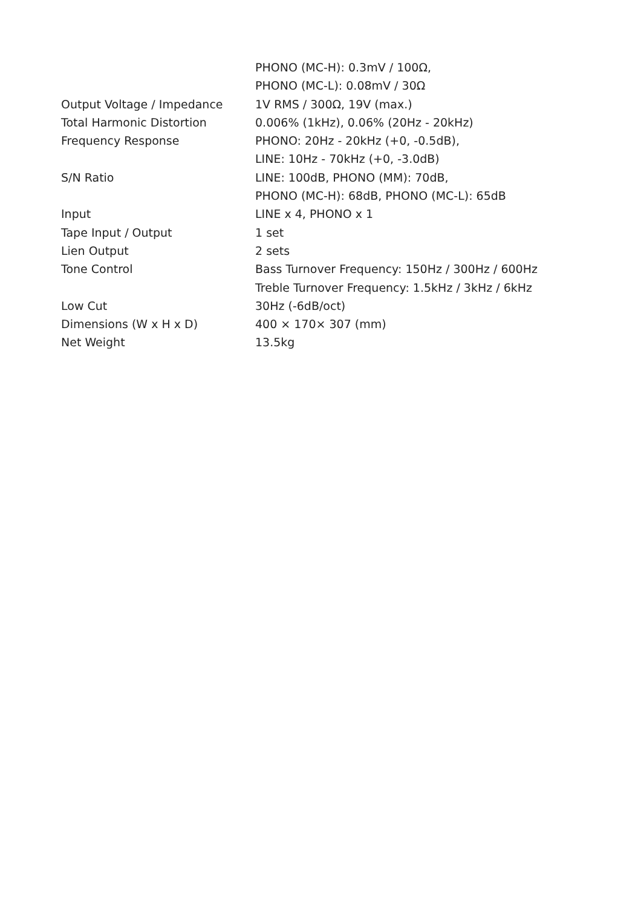| | PHONO (MC-H): 0.3mV / 100Ω, |
| | PHONO (MC-L): 0.08mV / 30Ω |
| Output Voltage / Impedance | 1V RMS / 300Ω, 19V (max.) |
| Total Harmonic Distortion | 0.006% (1kHz), 0.06% (20Hz - 20kHz) |
| Frequency Response | PHONO: 20Hz - 20kHz (+0, -0.5dB), |
| | LINE: 10Hz - 70kHz (+0, -3.0dB) |
| S/N Ratio | LINE: 100dB, PHONO (MM): 70dB, |
| | PHONO (MC-H): 68dB, PHONO (MC-L): 65dB |
| Input | LINE x 4, PHONO x 1 |
| Tape Input / Output | 1 set |
| Lien Output | 2 sets |
| Tone Control | Bass Turnover Frequency: 150Hz / 300Hz / 600Hz |
| | Treble Turnover Frequency: 1.5kHz / 3kHz / 6kHz |
| Low Cut | 30Hz (-6dB/oct) |
| Dimensions (W x H x D) | 400 × 170× 307 (mm) |
| Net Weight | 13.5kg |